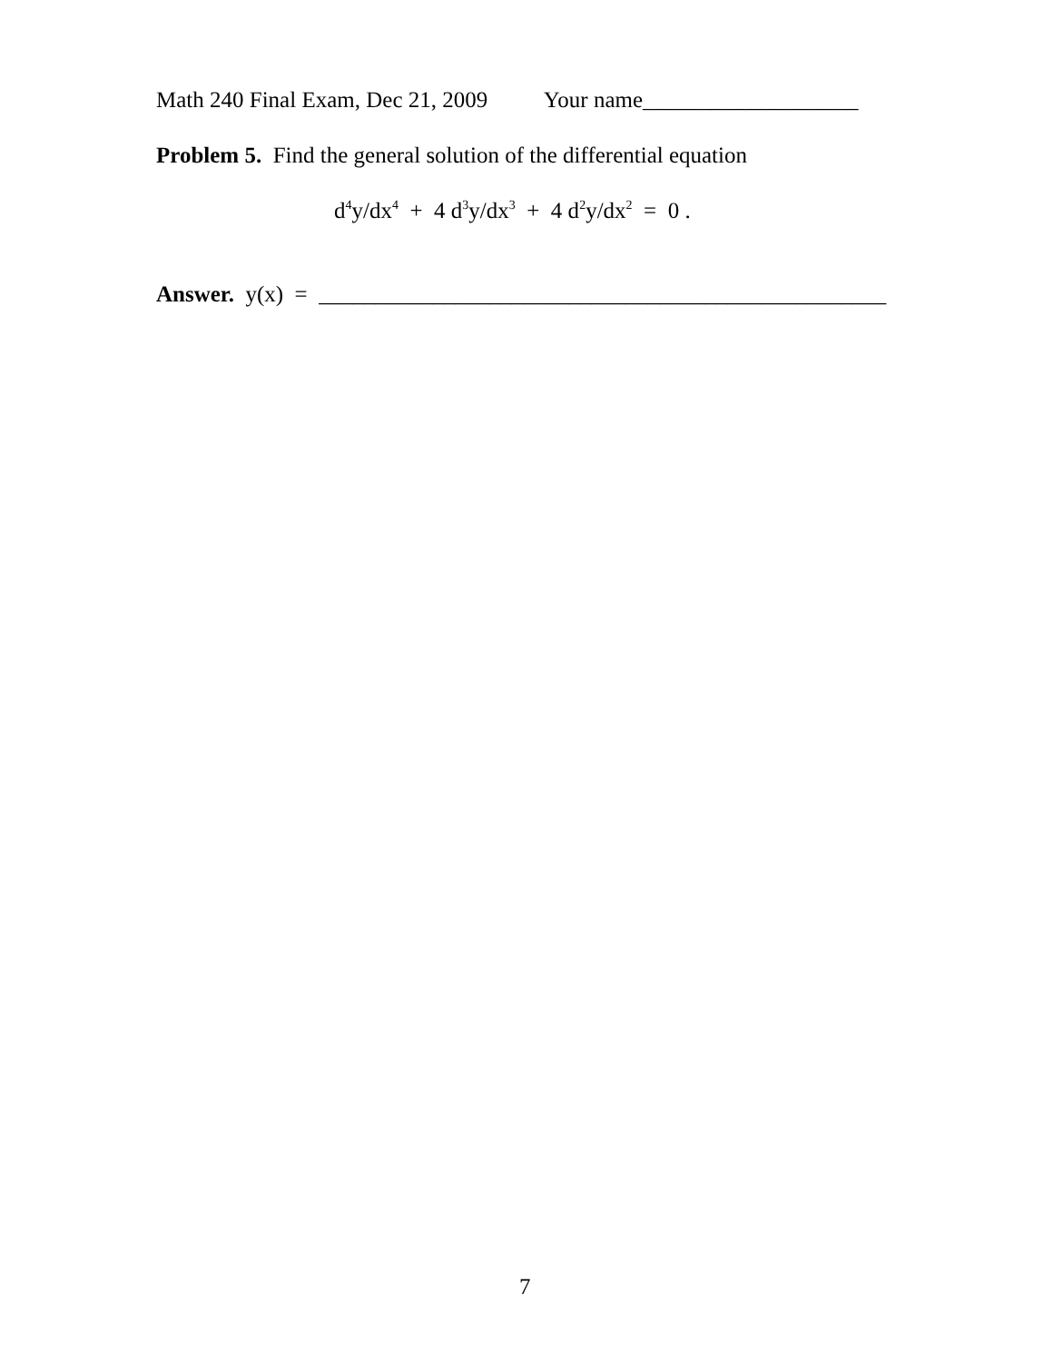Math 240 Final Exam, Dec 21, 2009 Your name___________________
Problem 5. Find the general solution of the differential equation
d<sup>4</sup>y/dx<sup>4</sup> + 4 d<sup>3</sup>y/dx<sup>3</sup> + 4 d<sup>2</sup>y/dx<sup>2</sup> = 0 .
Answer. y(x) = __________________________________________________
7